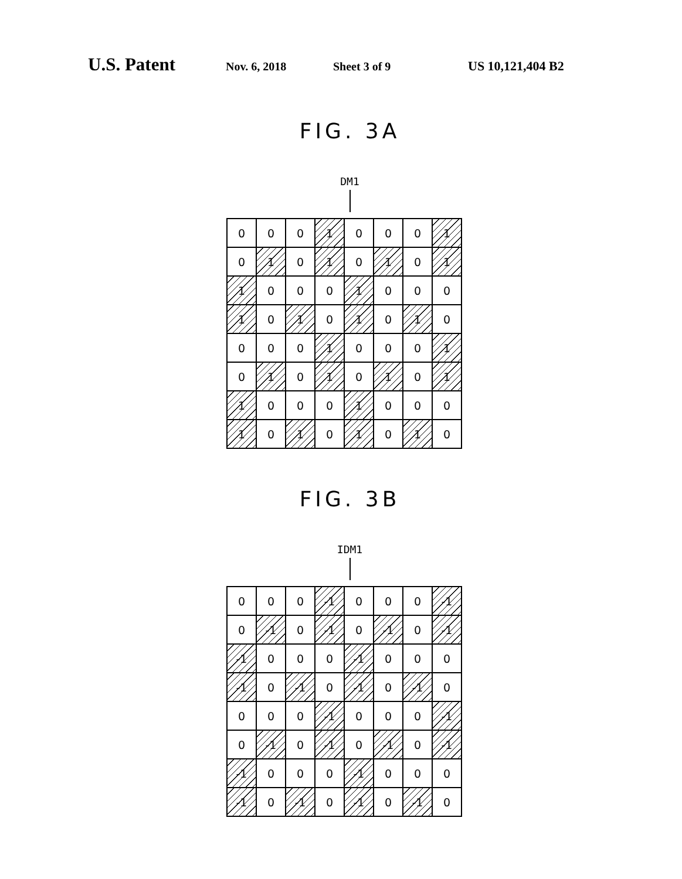U.S. Patent Nov. 6, 2018 Sheet 3 of 9 US 10,121,404 B2
FIG. 3A
DM1
| 0 | 0 | 0 | 1 | 0 | 0 | 0 | 1 |
| 0 | 1 | 0 | 1 | 0 | 1 | 0 | 1 |
| 1 | 0 | 0 | 0 | 1 | 0 | 0 | 0 |
| 1 | 0 | 1 | 0 | 1 | 0 | 1 | 0 |
| 0 | 0 | 0 | 1 | 0 | 0 | 0 | 1 |
| 0 | 1 | 0 | 1 | 0 | 1 | 0 | 1 |
| 1 | 0 | 0 | 0 | 1 | 0 | 0 | 0 |
| 1 | 0 | 1 | 0 | 1 | 0 | 1 | 0 |
FIG. 3B
IDM1
| 0 | 0 | 0 | -1 | 0 | 0 | 0 | -1 |
| 0 | -1 | 0 | -1 | 0 | -1 | 0 | -1 |
| -1 | 0 | 0 | 0 | -1 | 0 | 0 | 0 |
| -1 | 0 | -1 | 0 | -1 | 0 | -1 | 0 |
| 0 | 0 | 0 | -1 | 0 | 0 | 0 | -1 |
| 0 | -1 | 0 | -1 | 0 | -1 | 0 | -1 |
| -1 | 0 | 0 | 0 | -1 | 0 | 0 | 0 |
| -1 | 0 | -1 | 0 | -1 | 0 | -1 | 0 |